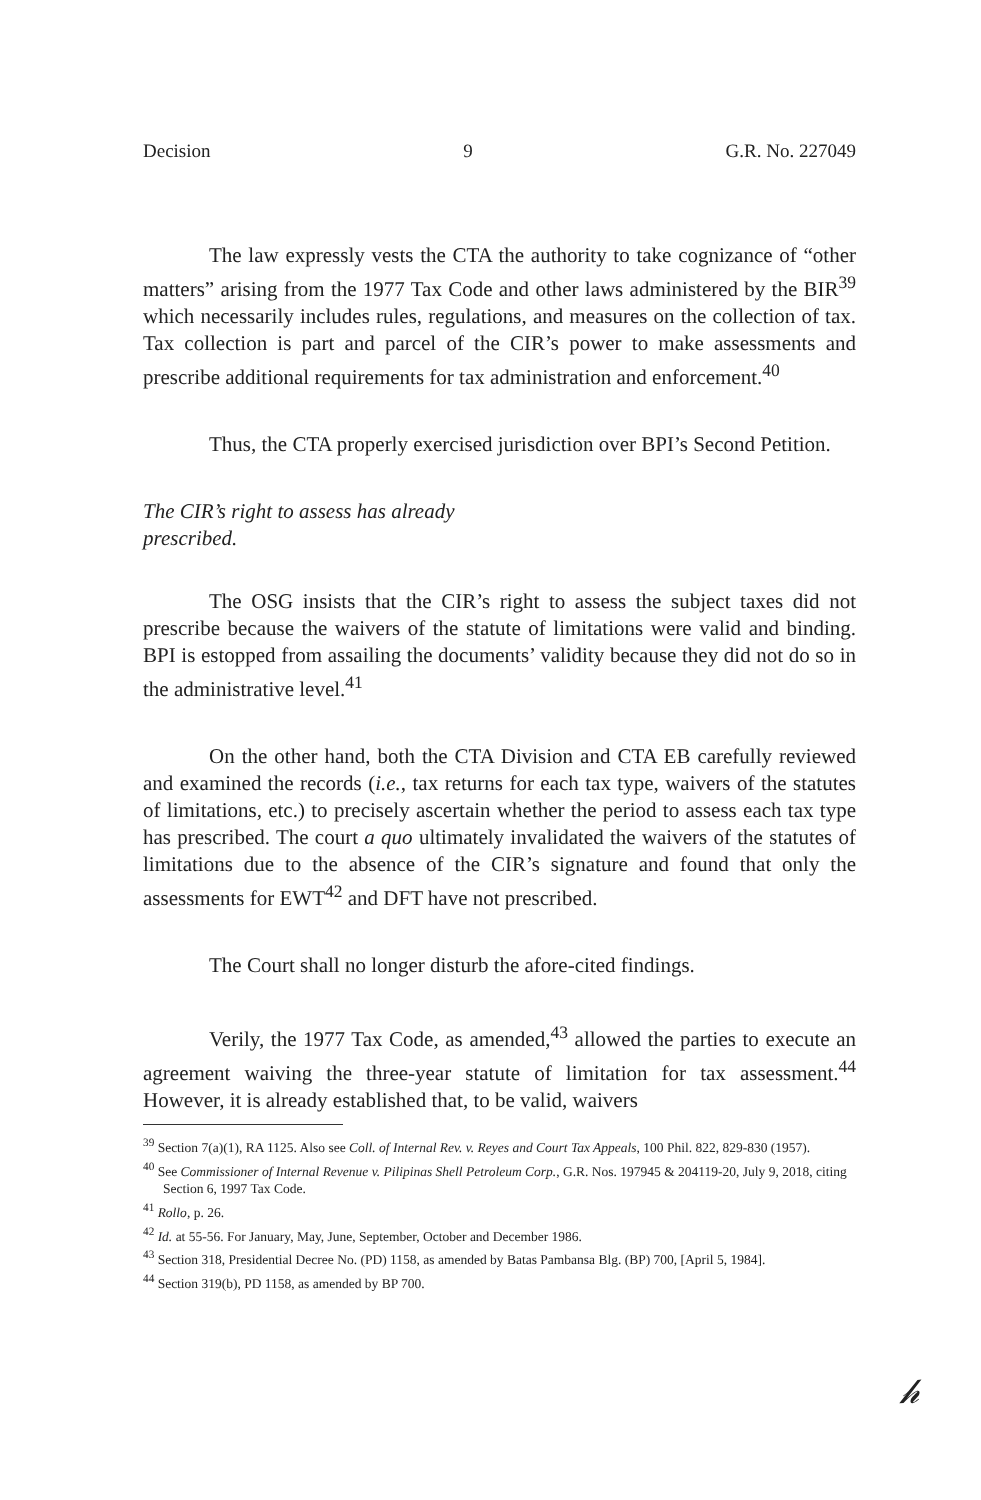Decision 9 G.R. No. 227049
The law expressly vests the CTA the authority to take cognizance of “other matters” arising from the 1977 Tax Code and other laws administered by the BIR<sup>39</sup> which necessarily includes rules, regulations, and measures on the collection of tax. Tax collection is part and parcel of the CIR’s power to make assessments and prescribe additional requirements for tax administration and enforcement.<sup>40</sup>
Thus, the CTA properly exercised jurisdiction over BPI’s Second Petition.
The CIR’s right to assess has already
prescribed.
The OSG insists that the CIR’s right to assess the subject taxes did not prescribe because the waivers of the statute of limitations were valid and binding. BPI is estopped from assailing the documents’ validity because they did not do so in the administrative level.<sup>41</sup>
On the other hand, both the CTA Division and CTA EB carefully reviewed and examined the records (i.e., tax returns for each tax type, waivers of the statutes of limitations, etc.) to precisely ascertain whether the period to assess each tax type has prescribed. The court a quo ultimately invalidated the waivers of the statutes of limitations due to the absence of the CIR’s signature and found that only the assessments for EWT<sup>42</sup> and DFT have not prescribed.
The Court shall no longer disturb the afore-cited findings.
Verily, the 1977 Tax Code, as amended,<sup>43</sup> allowed the parties to execute an agreement waiving the three-year statute of limitation for tax assessment.<sup>44</sup> However, it is already established that, to be valid, waivers
<sup>39</sup> Section 7(a)(1), RA 1125. Also see Coll. of Internal Rev. v. Reyes and Court Tax Appeals, 100 Phil. 822, 829-830 (1957).
<sup>40</sup> See Commissioner of Internal Revenue v. Pilipinas Shell Petroleum Corp., G.R. Nos. 197945 & 204119-20, July 9, 2018, citing Section 6, 1997 Tax Code.
<sup>41</sup> Rollo, p. 26.
<sup>42</sup> Id. at 55-56. For January, May, June, September, October and December 1986.
<sup>43</sup> Section 318, Presidential Decree No. (PD) 1158, as amended by Batas Pambansa Blg. (BP) 700, [April 5, 1984].
<sup>44</sup> Section 319(b), PD 1158, as amended by BP 700.
𝒽